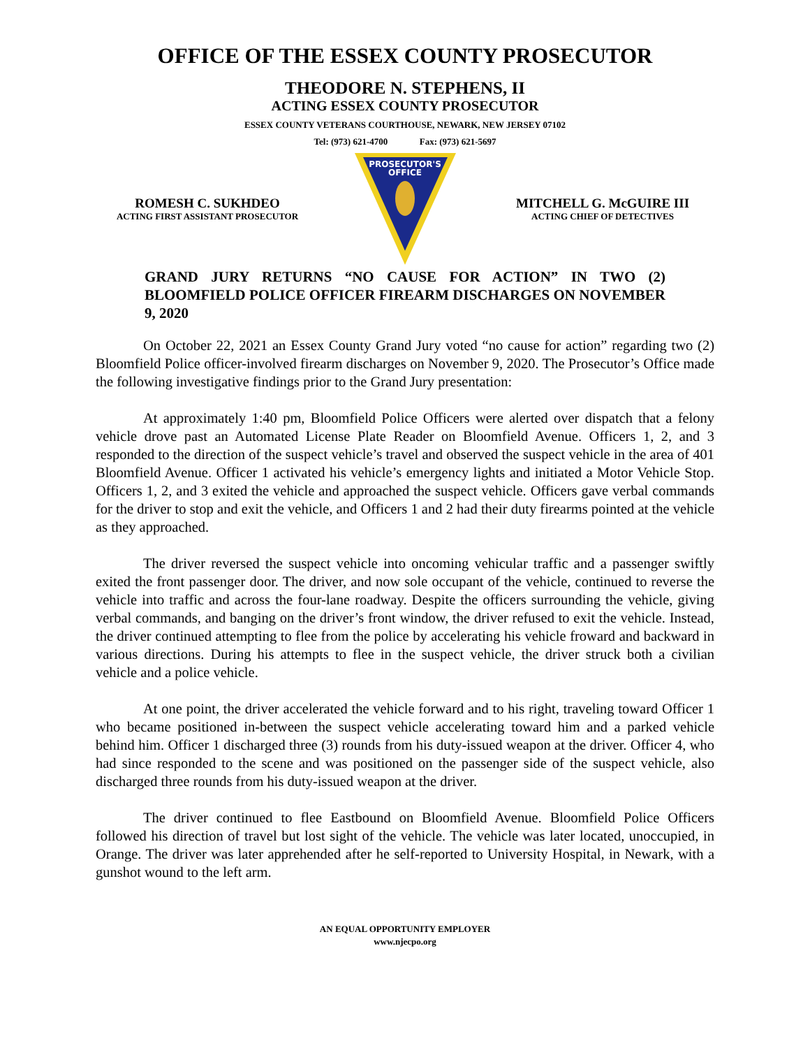OFFICE OF THE ESSEX COUNTY PROSECUTOR
THEODORE N. STEPHENS, II
ACTING ESSEX COUNTY PROSECUTOR
ESSEX COUNTY VETERANS COURTHOUSE, NEWARK, NEW JERSEY 07102
Tel: (973) 621-4700 Fax: (973) 621-5697
ROMESH C. SUKHDEO
ACTING FIRST ASSISTANT PROSECUTOR
PROSECUTOR'S
OFFICE
MITCHELL G. McGUIRE III
ACTING CHIEF OF DETECTIVES
GRAND JURY RETURNS “NO CAUSE FOR ACTION” IN TWO (2) BLOOMFIELD POLICE OFFICER FIREARM DISCHARGES ON NOVEMBER 9, 2020
On October 22, 2021 an Essex County Grand Jury voted “no cause for action” regarding two (2) Bloomfield Police officer-involved firearm discharges on November 9, 2020. The Prosecutor’s Office made the following investigative findings prior to the Grand Jury presentation:
At approximately 1:40 pm, Bloomfield Police Officers were alerted over dispatch that a felony vehicle drove past an Automated License Plate Reader on Bloomfield Avenue. Officers 1, 2, and 3 responded to the direction of the suspect vehicle’s travel and observed the suspect vehicle in the area of 401 Bloomfield Avenue. Officer 1 activated his vehicle’s emergency lights and initiated a Motor Vehicle Stop. Officers 1, 2, and 3 exited the vehicle and approached the suspect vehicle. Officers gave verbal commands for the driver to stop and exit the vehicle, and Officers 1 and 2 had their duty firearms pointed at the vehicle as they approached.
The driver reversed the suspect vehicle into oncoming vehicular traffic and a passenger swiftly exited the front passenger door. The driver, and now sole occupant of the vehicle, continued to reverse the vehicle into traffic and across the four-lane roadway. Despite the officers surrounding the vehicle, giving verbal commands, and banging on the driver’s front window, the driver refused to exit the vehicle. Instead, the driver continued attempting to flee from the police by accelerating his vehicle froward and backward in various directions. During his attempts to flee in the suspect vehicle, the driver struck both a civilian vehicle and a police vehicle.
At one point, the driver accelerated the vehicle forward and to his right, traveling toward Officer 1 who became positioned in-between the suspect vehicle accelerating toward him and a parked vehicle behind him. Officer 1 discharged three (3) rounds from his duty-issued weapon at the driver. Officer 4, who had since responded to the scene and was positioned on the passenger side of the suspect vehicle, also discharged three rounds from his duty-issued weapon at the driver.
The driver continued to flee Eastbound on Bloomfield Avenue. Bloomfield Police Officers followed his direction of travel but lost sight of the vehicle. The vehicle was later located, unoccupied, in Orange. The driver was later apprehended after he self-reported to University Hospital, in Newark, with a gunshot wound to the left arm.
AN EQUAL OPPORTUNITY EMPLOYER
www.njecpo.org